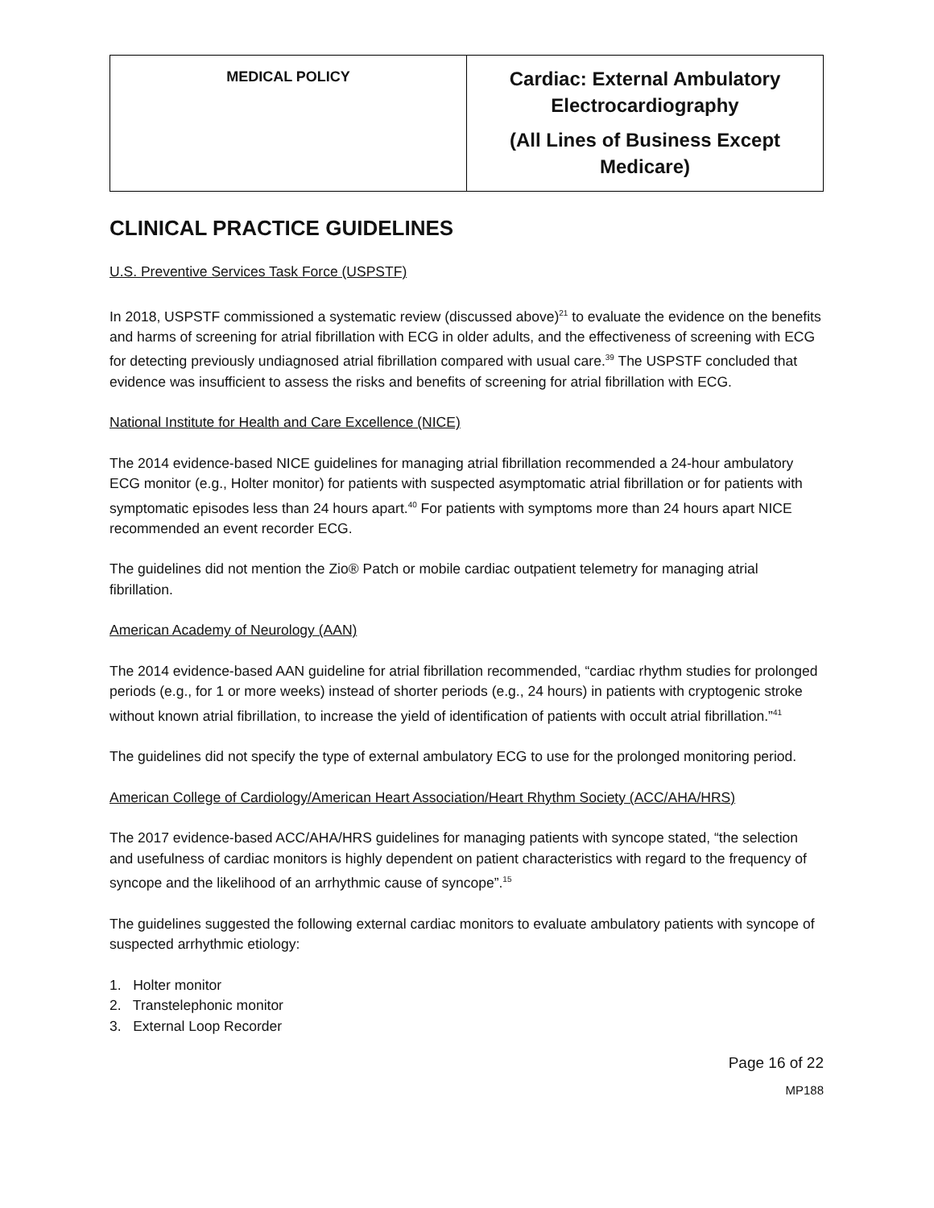| MEDICAL POLICY | Cardiac: External Ambulatory Electrocardiography (All Lines of Business Except Medicare) |
CLINICAL PRACTICE GUIDELINES
U.S. Preventive Services Task Force (USPSTF)
In 2018, USPSTF commissioned a systematic review (discussed above)<sup>21</sup> to evaluate the evidence on the benefits and harms of screening for atrial fibrillation with ECG in older adults, and the effectiveness of screening with ECG for detecting previously undiagnosed atrial fibrillation compared with usual care.<sup>39</sup> The USPSTF concluded that evidence was insufficient to assess the risks and benefits of screening for atrial fibrillation with ECG.
National Institute for Health and Care Excellence (NICE)
The 2014 evidence-based NICE guidelines for managing atrial fibrillation recommended a 24-hour ambulatory ECG monitor (e.g., Holter monitor) for patients with suspected asymptomatic atrial fibrillation or for patients with symptomatic episodes less than 24 hours apart.<sup>40</sup> For patients with symptoms more than 24 hours apart NICE recommended an event recorder ECG.
The guidelines did not mention the Zio® Patch or mobile cardiac outpatient telemetry for managing atrial fibrillation.
American Academy of Neurology (AAN)
The 2014 evidence-based AAN guideline for atrial fibrillation recommended, “cardiac rhythm studies for prolonged periods (e.g., for 1 or more weeks) instead of shorter periods (e.g., 24 hours) in patients with cryptogenic stroke without known atrial fibrillation, to increase the yield of identification of patients with occult atrial fibrillation.”<sup>41</sup>
The guidelines did not specify the type of external ambulatory ECG to use for the prolonged monitoring period.
American College of Cardiology/American Heart Association/Heart Rhythm Society (ACC/AHA/HRS)
The 2017 evidence-based ACC/AHA/HRS guidelines for managing patients with syncope stated, “the selection and usefulness of cardiac monitors is highly dependent on patient characteristics with regard to the frequency of syncope and the likelihood of an arrhythmic cause of syncope”.<sup>15</sup>
The guidelines suggested the following external cardiac monitors to evaluate ambulatory patients with syncope of suspected arrhythmic etiology:
1. Holter monitor
2. Transtelephonic monitor
3. External Loop Recorder
Page 16 of 22
MP188